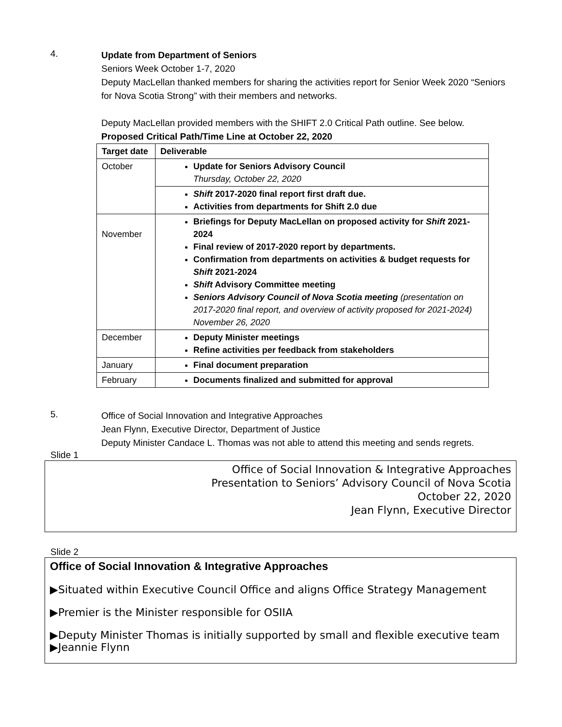4.
Update from Department of Seniors
Seniors Week October 1-7, 2020
Deputy MacLellan thanked members for sharing the activities report for Senior Week 2020 “Seniors for Nova Scotia Strong” with their members and networks.
Deputy MacLellan provided members with the SHIFT 2.0 Critical Path outline. See below.
Proposed Critical Path/Time Line at October 22, 2020
| Target date | Deliverable |
| --- | --- |
| October | Update for Seniors Advisory Council Thursday, October 22, 2020 |
| | Shift 2017-2020 final report first draft due. Activities from departments for Shift 2.0 due |
| November | Briefings for Deputy MacLellan on proposed activity for Shift 2021-2024 Final review of 2017-2020 report by departments. Confirmation from departments on activities & budget requests for Shift 2021-2024 Shift Advisory Committee meeting Seniors Advisory Council of Nova Scotia meeting (presentation on 2017-2020 final report, and overview of activity proposed for 2021-2024) November 26, 2020 |
| December | Deputy Minister meetings Refine activities per feedback from stakeholders |
| January | Final document preparation |
| February | Documents finalized and submitted for approval |
5.
Office of Social Innovation and Integrative Approaches
Jean Flynn, Executive Director, Department of Justice
Deputy Minister Candace L. Thomas was not able to attend this meeting and sends regrets.
Slide 1
Office of Social Innovation & Integrative Approaches
Presentation to Seniors’ Advisory Council of Nova Scotia
October 22, 2020
Jean Flynn, Executive Director
Slide 2
Office of Social Innovation & Integrative Approaches
▶Situated within Executive Council Office and aligns Office Strategy Management
▶Premier is the Minister responsible for OSIIA
▶Deputy Minister Thomas is initially supported by small and flexible executive team
▶Jeannie Flynn